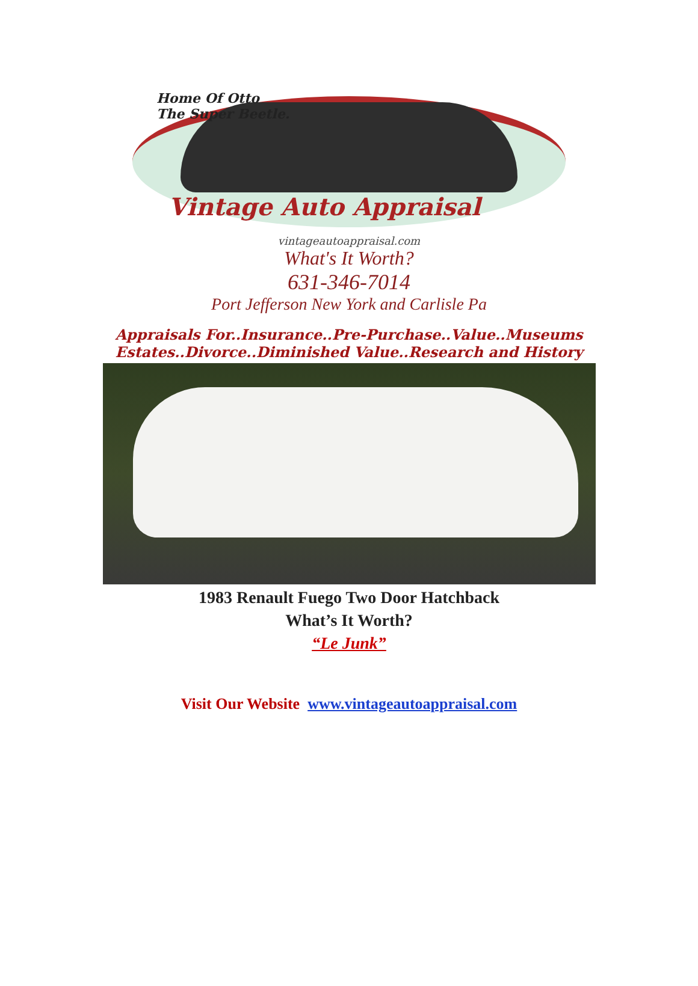Home Of Otto
The Super Beetle.
Vintage Auto Appraisal
vintageautoappraisal.com
What's It Worth?
631-346-7014
Port Jefferson New York and Carlisle Pa
Appraisals For..Insurance..Pre-Purchase..Value..Museums
Estates..Divorce..Diminished Value..Research and History
1983 Renault Fuego Two Door Hatchback
What’s It Worth?
“Le Junk”
Visit Our Website www.vintageautoappraisal.com